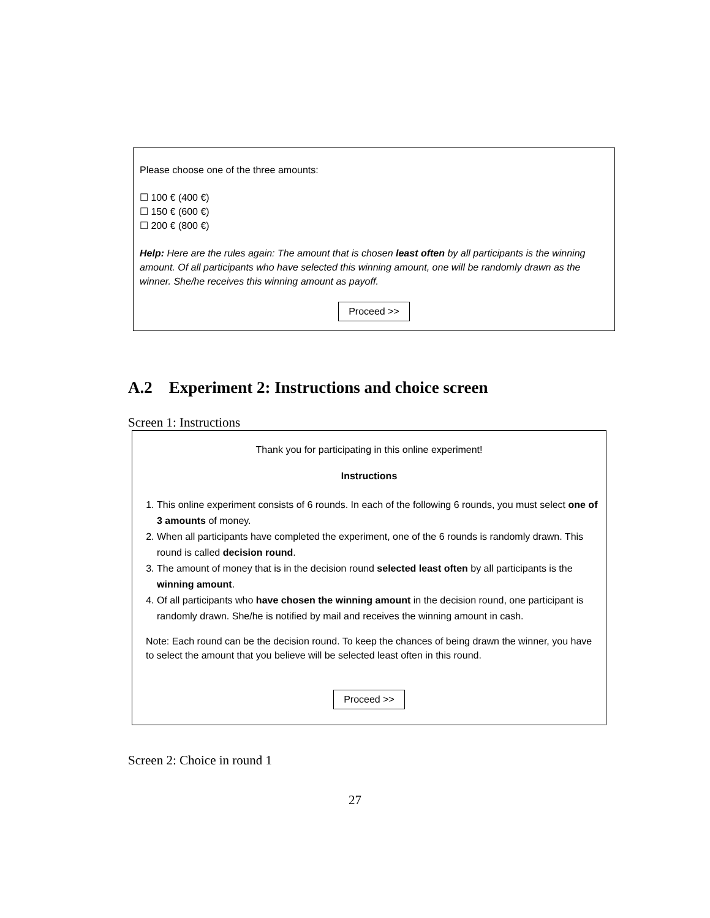Please choose one of the three amounts:
☐ 100 € (400 €)
☐ 150 € (600 €)
☐ 200 € (800 €)
Help: Here are the rules again: The amount that is chosen least often by all participants is the winning amount. Of all participants who have selected this winning amount, one will be randomly drawn as the winner. She/he receives this winning amount as payoff.
Proceed >>
A.2 Experiment 2: Instructions and choice screen
Screen 1: Instructions
Thank you for participating in this online experiment!
Instructions
1. This online experiment consists of 6 rounds. In each of the following 6 rounds, you must select one of 3 amounts of money.
2. When all participants have completed the experiment, one of the 6 rounds is randomly drawn. This round is called decision round.
3. The amount of money that is in the decision round selected least often by all participants is the winning amount.
4. Of all participants who have chosen the winning amount in the decision round, one participant is randomly drawn. She/he is notified by mail and receives the winning amount in cash.
Note: Each round can be the decision round. To keep the chances of being drawn the winner, you have to select the amount that you believe will be selected least often in this round.
Proceed >>
Screen 2: Choice in round 1
27